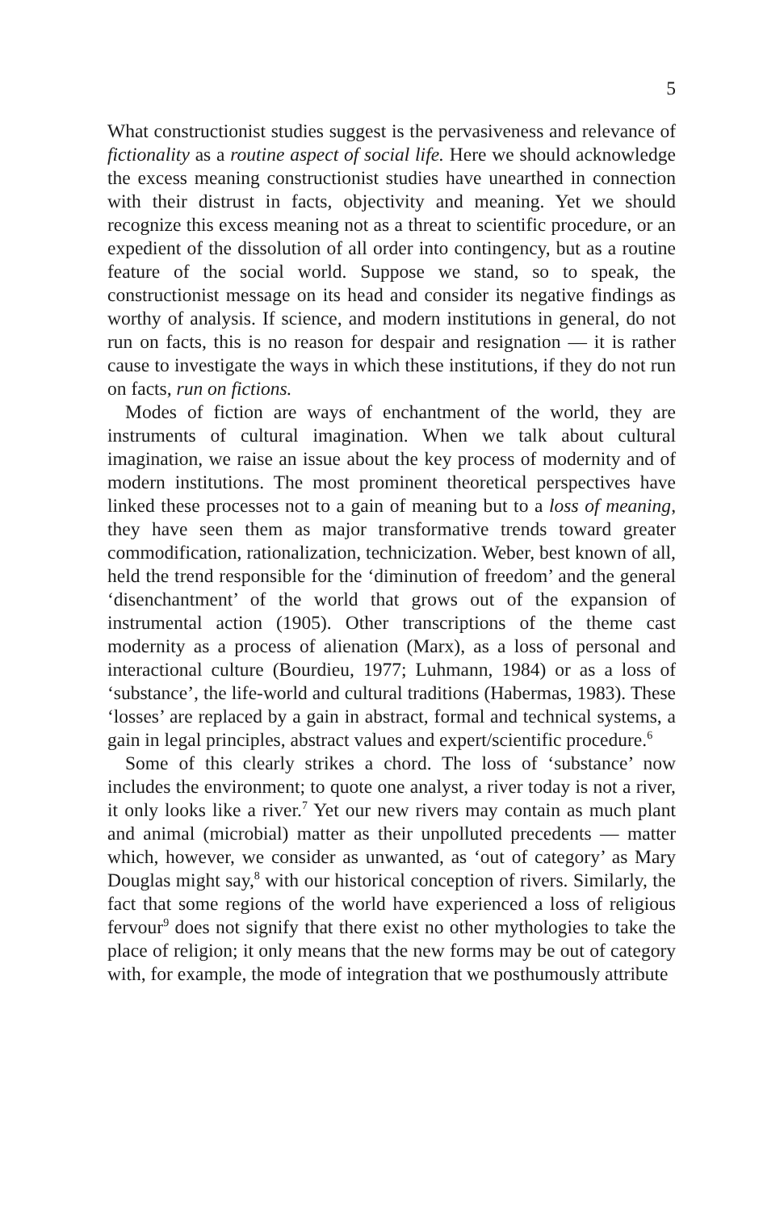5
What constructionist studies suggest is the pervasiveness and relevance of fictionality as a routine aspect of social life. Here we should acknowledge the excess meaning constructionist studies have unearthed in connection with their distrust in facts, objectivity and meaning. Yet we should recognize this excess meaning not as a threat to scientific procedure, or an expedient of the dissolution of all order into contingency, but as a routine feature of the social world. Suppose we stand, so to speak, the constructionist message on its head and consider its negative findings as worthy of analysis. If science, and modern institutions in general, do not run on facts, this is no reason for despair and resignation — it is rather cause to investigate the ways in which these institutions, if they do not run on facts, run on fictions.
Modes of fiction are ways of enchantment of the world, they are instruments of cultural imagination. When we talk about cultural imagination, we raise an issue about the key process of modernity and of modern institutions. The most prominent theoretical perspectives have linked these processes not to a gain of meaning but to a loss of meaning, they have seen them as major transformative trends toward greater commodification, rationalization, technicization. Weber, best known of all, held the trend responsible for the ‘diminution of freedom’ and the general ‘disenchantment’ of the world that grows out of the expansion of instrumental action (1905). Other transcriptions of the theme cast modernity as a process of alienation (Marx), as a loss of personal and interactional culture (Bourdieu, 1977; Luhmann, 1984) or as a loss of ‘substance’, the life-world and cultural traditions (Habermas, 1983). These ‘losses’ are replaced by a gain in abstract, formal and technical systems, a gain in legal principles, abstract values and expert/scientific procedure.<sup>6</sup>
Some of this clearly strikes a chord. The loss of ‘substance’ now includes the environment; to quote one analyst, a river today is not a river, it only looks like a river.<sup>7</sup> Yet our new rivers may contain as much plant and animal (microbial) matter as their unpolluted precedents — matter which, however, we consider as unwanted, as ‘out of category’ as Mary Douglas might say,<sup>8</sup> with our historical conception of rivers. Similarly, the fact that some regions of the world have experienced a loss of religious fervour<sup>9</sup> does not signify that there exist no other mythologies to take the place of religion; it only means that the new forms may be out of category with, for example, the mode of integration that we posthumously attribute